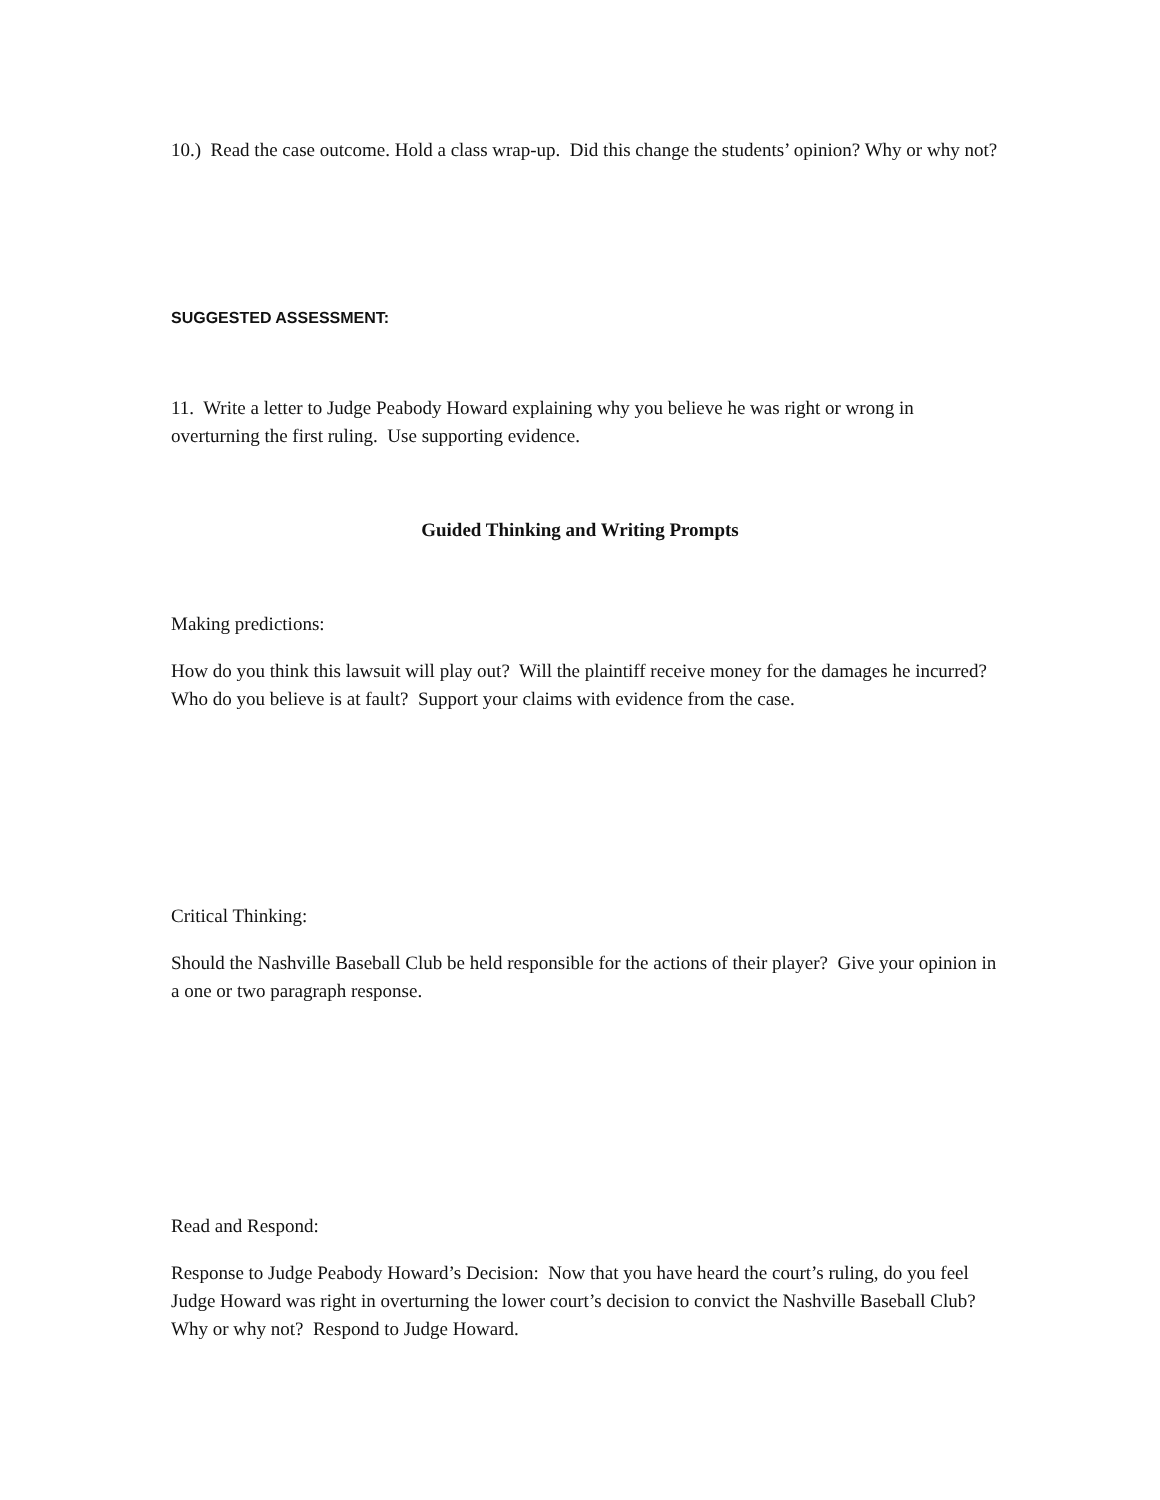10.) Read the case outcome. Hold a class wrap-up. Did this change the students’ opinion? Why or why not?
SUGGESTED ASSESSMENT:
11. Write a letter to Judge Peabody Howard explaining why you believe he was right or wrong in overturning the first ruling. Use supporting evidence.
Guided Thinking and Writing Prompts
Making predictions:
How do you think this lawsuit will play out? Will the plaintiff receive money for the damages he incurred? Who do you believe is at fault? Support your claims with evidence from the case.
Critical Thinking:
Should the Nashville Baseball Club be held responsible for the actions of their player? Give your opinion in a one or two paragraph response.
Read and Respond:
Response to Judge Peabody Howard’s Decision: Now that you have heard the court’s ruling, do you feel Judge Howard was right in overturning the lower court’s decision to convict the Nashville Baseball Club? Why or why not? Respond to Judge Howard.